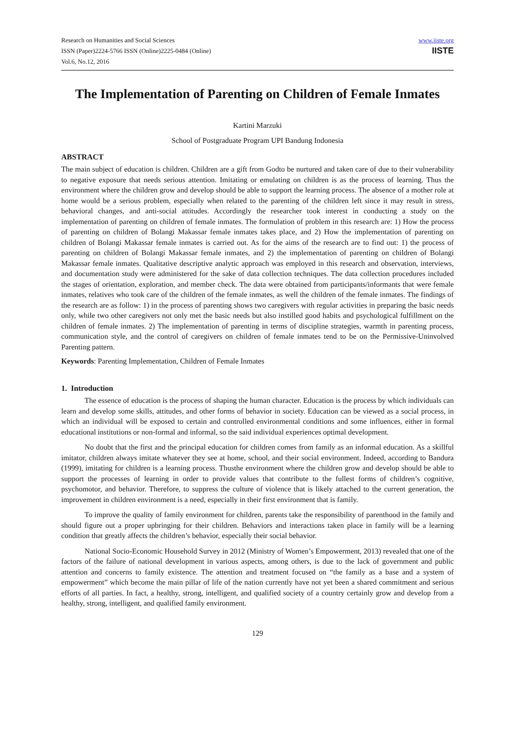Research on Humanities and Social Sciences
ISSN (Paper)2224-5766 ISSN (Online)2225-0484 (Online)
Vol.6, No.12, 2016
www.iiste.org
IISTE
The Implementation of Parenting on Children of Female Inmates
Kartini Marzuki
School of Postgraduate Program UPI Bandung Indonesia
ABSTRACT
The main subject of education is children. Children are a gift from Godto be nurtured and taken care of due to their vulnerability to negative exposure that needs serious attention. Imitating or emulating on children is as the process of learning. Thus the environment where the children grow and develop should be able to support the learning process. The absence of a mother role at home would be a serious problem, especially when related to the parenting of the children left since it may result in stress, behavioral changes, and anti-social attitudes. Accordingly the researcher took interest in conducting a study on the implementation of parenting on children of female inmates. The formulation of problem in this research are: 1) How the process of parenting on children of Bolangi Makassar female inmates takes place, and 2) How the implementation of parenting on children of Bolangi Makassar female inmates is carried out. As for the aims of the research are to find out: 1) the process of parenting on children of Bolangi Makassar female inmates, and 2) the implementation of parenting on children of Bolangi Makassar female inmates. Qualitative descriptive analytic approach was employed in this research and observation, interviews, and documentation study were administered for the sake of data collection techniques. The data collection procedures included the stages of orientation, exploration, and member check. The data were obtained from participants/informants that were female inmates, relatives who took care of the children of the female inmates, as well the children of the female inmates. The findings of the research are as follow: 1) in the process of parenting shows two caregivers with regular activities in preparing the basic needs only, while two other caregivers not only met the basic needs but also instilled good habits and psychological fulfillment on the children of female inmates. 2) The implementation of parenting in terms of discipline strategies, warmth in parenting process, communication style, and the control of caregivers on children of female inmates tend to be on the Permissive-Uninvolved Parenting pattern.
Keywords: Parenting Implementation, Children of Female Inmates
1. Introduction
The essence of education is the process of shaping the human character. Education is the process by which individuals can learn and develop some skills, attitudes, and other forms of behavior in society. Education can be viewed as a social process, in which an individual will be exposed to certain and controlled environmental conditions and some influences, either in formal educational institutions or non-formal and informal, so the said individual experiences optimal development.
No doubt that the first and the principal education for children comes from family as an informal education. As a skillful imitator, children always imitate whatever they see at home, school, and their social environment. Indeed, according to Bandura (1999), imitating for children is a learning process. Thusthe environment where the children grow and develop should be able to support the processes of learning in order to provide values that contribute to the fullest forms of children’s cognitive, psychomotor, and behavior. Therefore, to suppress the culture of violence that is likely attached to the current generation, the improvement in children environment is a need, especially in their first environment that is family.
To improve the quality of family environment for children, parents take the responsibility of parenthood in the family and should figure out a proper upbringing for their children. Behaviors and interactions taken place in family will be a learning condition that greatly affects the children’s behavior, especially their social behavior.
National Socio-Economic Household Survey in 2012 (Ministry of Women’s Empowerment, 2013) revealed that one of the factors of the failure of national development in various aspects, among others, is due to the lack of government and public attention and concerns to family existence. The attention and treatment focused on “the family as a base and a system of empowerment” which become the main pillar of life of the nation currently have not yet been a shared commitment and serious efforts of all parties. In fact, a healthy, strong, intelligent, and qualified society of a country certainly grow and develop from a healthy, strong, intelligent, and qualified family environment.
129